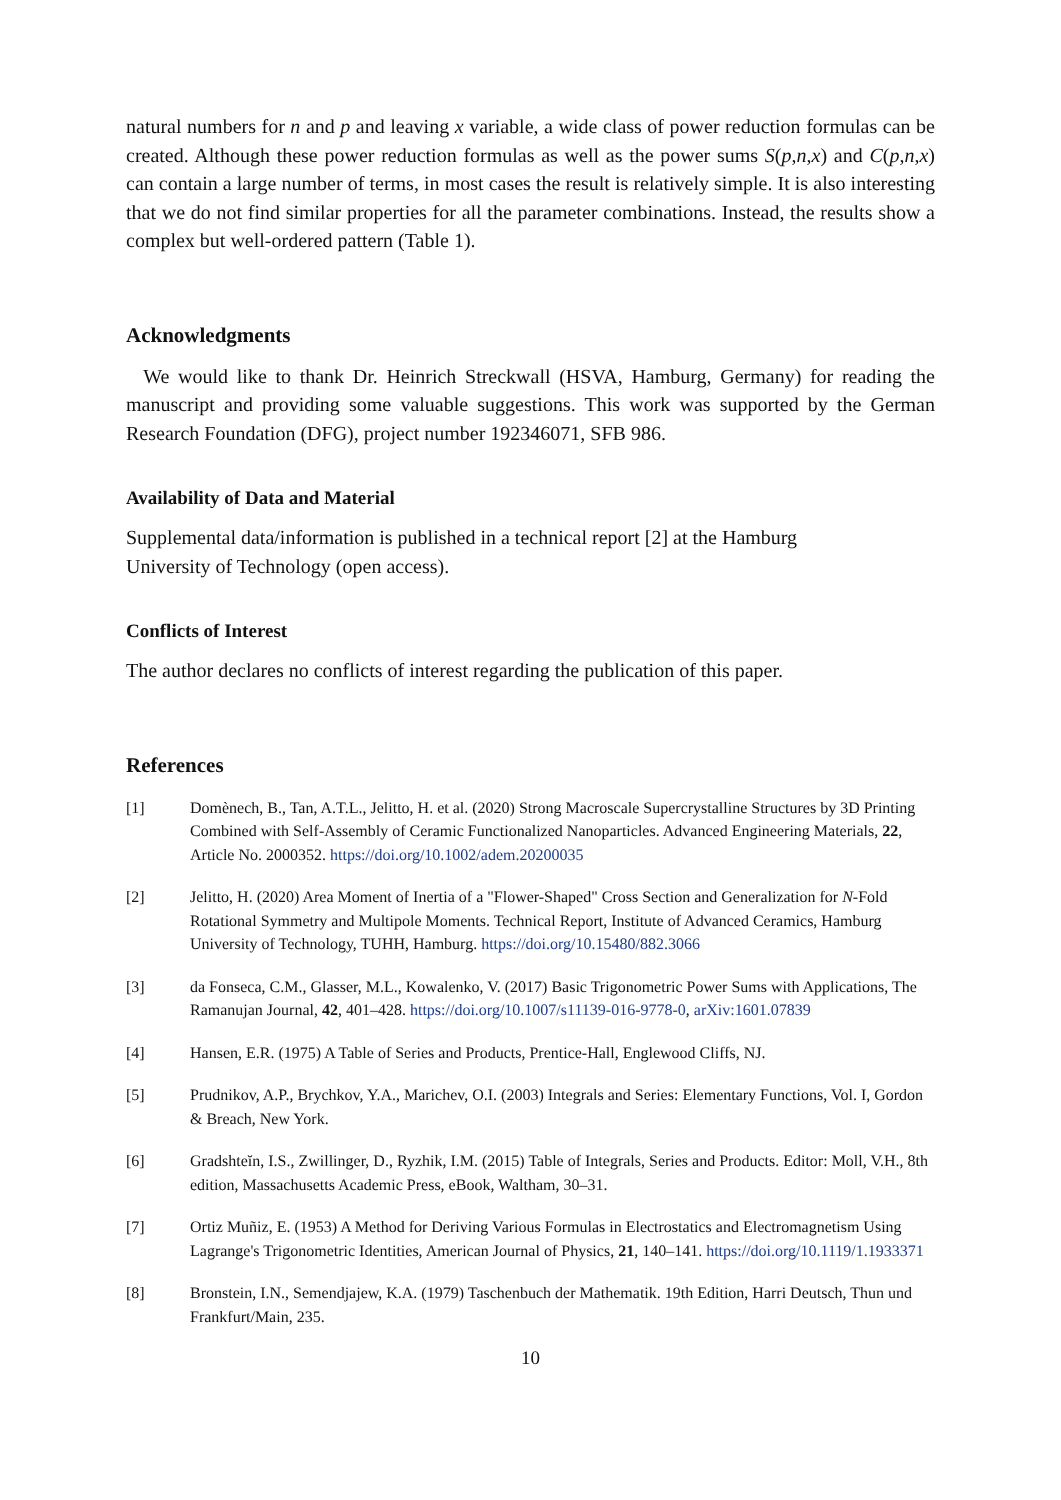natural numbers for n and p and leaving x variable, a wide class of power reduction formulas can be created. Although these power reduction formulas as well as the power sums S(p,n,x) and C(p,n,x) can contain a large number of terms, in most cases the result is relatively simple. It is also interesting that we do not find similar properties for all the parameter combinations. Instead, the results show a complex but well-ordered pattern (Table 1).
Acknowledgments
We would like to thank Dr. Heinrich Streckwall (HSVA, Hamburg, Germany) for reading the manuscript and providing some valuable suggestions. This work was supported by the German Research Foundation (DFG), project number 192346071, SFB 986.
Availability of Data and Material
Supplemental data/information is published in a technical report [2] at the Hamburg
University of Technology (open access).
Conflicts of Interest
The author declares no conflicts of interest regarding the publication of this paper.
References
[1] Domènech, B., Tan, A.T.L., Jelitto, H. et al. (2020) Strong Macroscale Supercrystalline Structures by 3D Printing Combined with Self-Assembly of Ceramic Functionalized Nanoparticles. Advanced Engineering Materials, 22, Article No. 2000352. https://doi.org/10.1002/adem.20200035
[2] Jelitto, H. (2020) Area Moment of Inertia of a "Flower-Shaped" Cross Section and Generalization for N-Fold Rotational Symmetry and Multipole Moments. Technical Report, Institute of Advanced Ceramics, Hamburg University of Technology, TUHH, Hamburg. https://doi.org/10.15480/882.3066
[3] da Fonseca, C.M., Glasser, M.L., Kowalenko, V. (2017) Basic Trigonometric Power Sums with Applications, The Ramanujan Journal, 42, 401–428. https://doi.org/10.1007/s11139-016-9778-0, arXiv:1601.07839
[4] Hansen, E.R. (1975) A Table of Series and Products, Prentice-Hall, Englewood Cliffs, NJ.
[5] Prudnikov, A.P., Brychkov, Y.A., Marichev, O.I. (2003) Integrals and Series: Elementary Functions, Vol. I, Gordon & Breach, New York.
[6] Gradshteĭn, I.S., Zwillinger, D., Ryzhik, I.M. (2015) Table of Integrals, Series and Products. Editor: Moll, V.H., 8th edition, Massachusetts Academic Press, eBook, Waltham, 30–31.
[7] Ortiz Muñiz, E. (1953) A Method for Deriving Various Formulas in Electrostatics and Electromagnetism Using Lagrange's Trigonometric Identities, American Journal of Physics, 21, 140–141. https://doi.org/10.1119/1.1933371
[8] Bronstein, I.N., Semendjajew, K.A. (1979) Taschenbuch der Mathematik. 19th Edition, Harri Deutsch, Thun und Frankfurt/Main, 235.
10